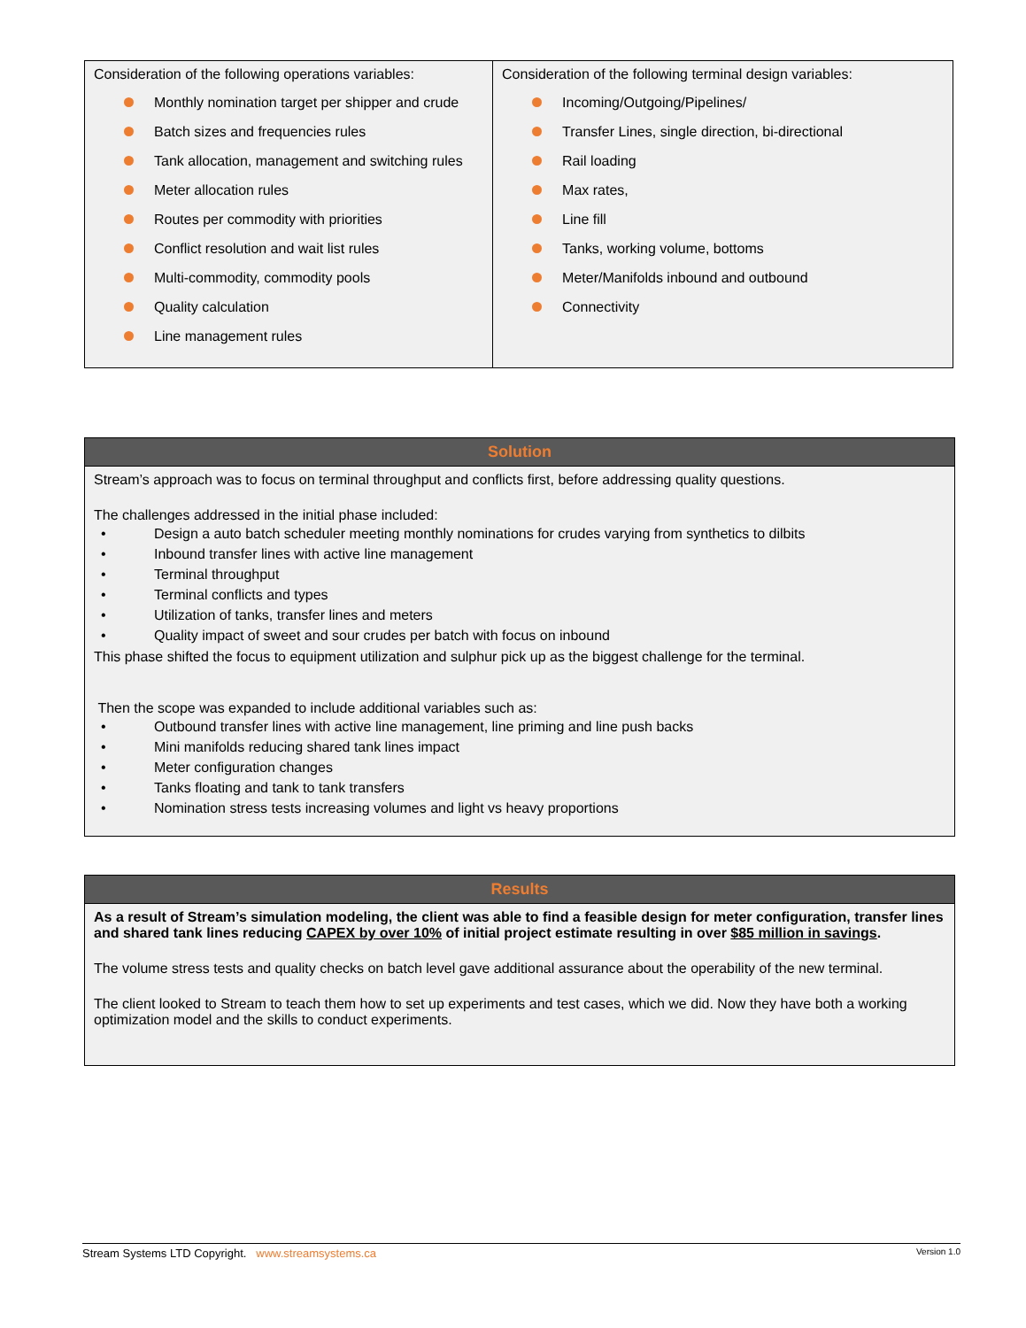| Consideration of the following operations variables: Monthly nomination target per shipper and crude Batch sizes and frequencies rules Tank allocation, management and switching rules Meter allocation rules Routes per commodity with priorities Conflict resolution and wait list rules Multi-commodity, commodity pools Quality calculation Line management rules | Consideration of the following terminal design variables: Incoming/Outgoing/Pipelines/ Transfer Lines, single direction, bi-directional Rail loading Max rates, Line fill Tanks, working volume, bottoms Meter/Manifolds inbound and outbound Connectivity |
Solution
Stream’s approach was to focus on terminal throughput and conflicts first, before addressing quality questions.
The challenges addressed in the initial phase included:
• Design a auto batch scheduler meeting monthly nominations for crudes varying from synthetics to dilbits
• Inbound transfer lines with active line management
• Terminal throughput
• Terminal conflicts and types
• Utilization of tanks, transfer lines and meters
• Quality impact of sweet and sour crudes per batch with focus on inbound
This phase shifted the focus to equipment utilization and sulphur pick up as the biggest challenge for the terminal.
Then the scope was expanded to include additional variables such as:
• Outbound transfer lines with active line management, line priming and line push backs
• Mini manifolds reducing shared tank lines impact
• Meter configuration changes
• Tanks floating and tank to tank transfers
• Nomination stress tests increasing volumes and light vs heavy proportions
Results
As a result of Stream’s simulation modeling, the client was able to find a feasible design for meter configuration, transfer lines and shared tank lines reducing CAPEX by over 10% of initial project estimate resulting in over $85 million in savings.
The volume stress tests and quality checks on batch level gave additional assurance about the operability of the new terminal.
The client looked to Stream to teach them how to set up experiments and test cases, which we did. Now they have both a working optimization model and the skills to conduct experiments.
Stream Systems LTD Copyright. www.streamsystems.ca Version 1.0